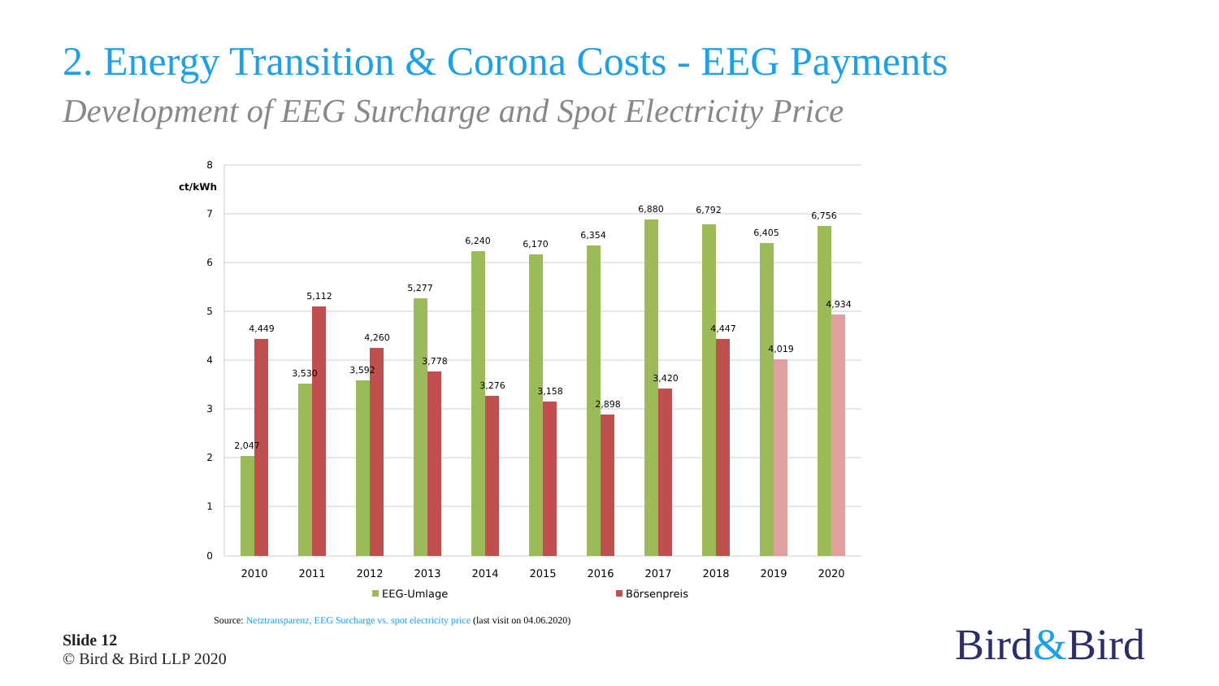2. Energy Transition & Corona Costs - EEG Payments
Development of EEG Surcharge and Spot Electricity Price
8
7
6
5
4
3
2
1
0
ct/kWh
2,047
4,449
3,530
5,112
3,592
4,260
5,277
3,778
6,240
3,276
6,170
3,158
6,354
2,898
6,880
3,420
6,792
4,447
6,405
4,019
6,756
4,934
2010
2011
2012
2013
2014
2015
2016
2017
2018
2019
2020
EEG-Umlage
Börsenpreis
Source: Netztransparenz, EEG Surcharge vs. spot electricity price (last visit on 04.06.2020)
Slide 12
© Bird & Bird LLP 2020
Bird&Bird